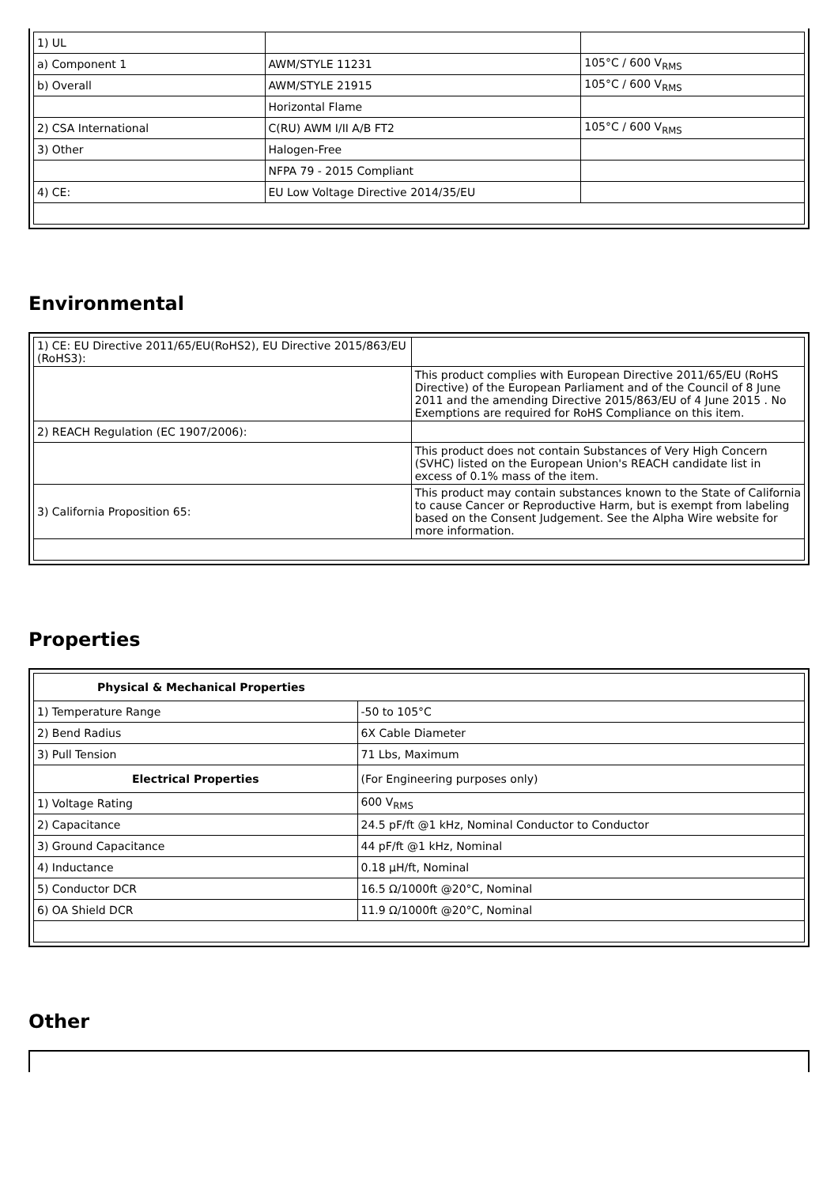| 1) UL | | |
| a) Component 1 | AWM/STYLE 11231 | 105°C / 600 V<sub>RMS</sub> |
| b) Overall | AWM/STYLE 21915 | 105°C / 600 V<sub>RMS</sub> |
| | Horizontal Flame | |
| 2) CSA International | C(RU) AWM I/II A/B FT2 | 105°C / 600 V<sub>RMS</sub> |
| 3) Other | Halogen-Free | |
| | NFPA 79 - 2015 Compliant | |
| 4) CE: | EU Low Voltage Directive 2014/35/EU | |
Environmental
| 1) CE: EU Directive 2011/65/EU(RoHS2), EU Directive 2015/863/EU (RoHS3): | |
| | This product complies with European Directive 2011/65/EU (RoHS Directive) of the European Parliament and of the Council of 8 June 2011 and the amending Directive 2015/863/EU of 4 June 2015 . No Exemptions are required for RoHS Compliance on this item. |
| 2) REACH Regulation (EC 1907/2006): | |
| | This product does not contain Substances of Very High Concern (SVHC) listed on the European Union's REACH candidate list in excess of 0.1% mass of the item. |
| 3) California Proposition 65: | This product may contain substances known to the State of California to cause Cancer or Reproductive Harm, but is exempt from labeling based on the Consent Judgement. See the Alpha Wire website for more information. |
Properties
| Physical & Mechanical Properties | |
| 1) Temperature Range | -50 to 105°C |
| 2) Bend Radius | 6X Cable Diameter |
| 3) Pull Tension | 71 Lbs, Maximum |
| Electrical Properties | (For Engineering purposes only) |
| 1) Voltage Rating | 600 V<sub>RMS</sub> |
| 2) Capacitance | 24.5 pF/ft @1 kHz, Nominal Conductor to Conductor |
| 3) Ground Capacitance | 44 pF/ft @1 kHz, Nominal |
| 4) Inductance | 0.18 µH/ft, Nominal |
| 5) Conductor DCR | 16.5 Ω/1000ft @20°C, Nominal |
| 6) OA Shield DCR | 11.9 Ω/1000ft @20°C, Nominal |
Other